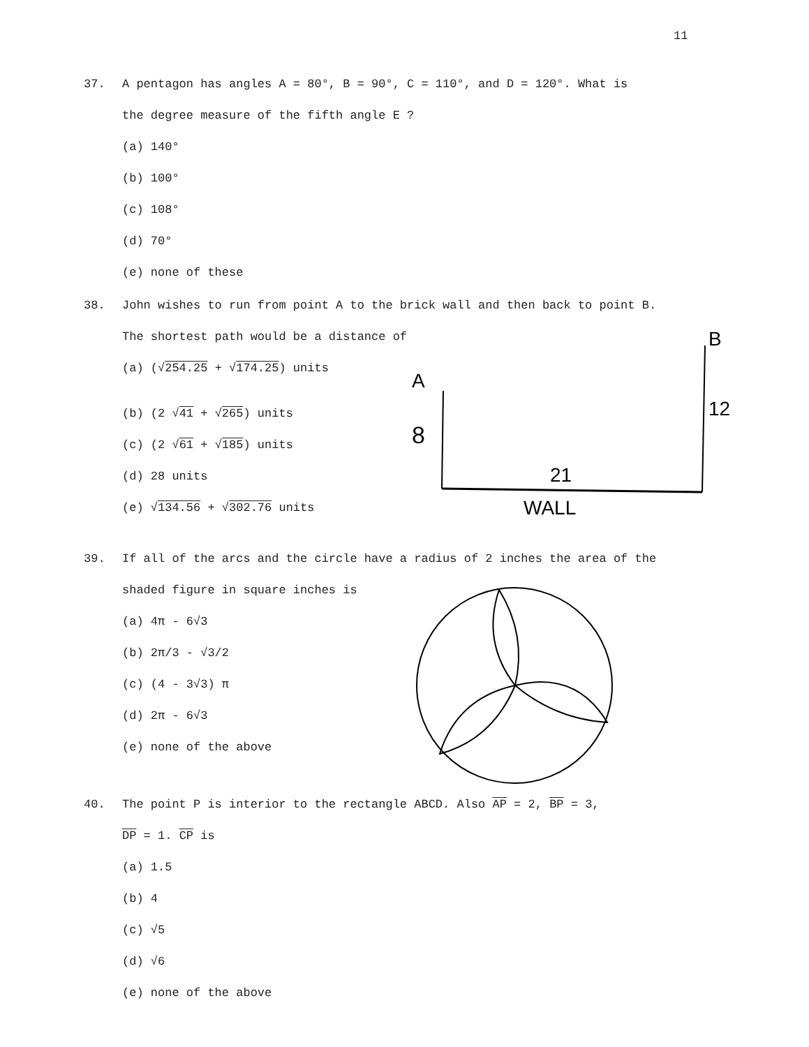11
37. A pentagon has angles A = 80°, B = 90°, C = 110°, and D = 120°. What is
the degree measure of the fifth angle E ?
(a) 140°
(b) 100°
(c) 108°
(d) 70°
(e) none of these
38. John wishes to run from point A to the brick wall and then back to point B.
The shortest path would be a distance of
(a) (√254.25 + √174.25) units
(b) (2 √41 + √265) units
(c) (2 √61 + √185) units
(d) 28 units
(e) √134.56 + √302.76 units
A
B
8
12
21
WALL
39. If all of the arcs and the circle have a radius of 2 inches the area of the
shaded figure in square inches is
(a) 4π - 6√3
(b) 2π/3 - √3/2
(c) (4 - 3√3) π
(d) 2π - 6√3
(e) none of the above
40. The point P is interior to the rectangle ABCD. Also AP = 2, BP = 3,
DP = 1. CP is
(a) 1.5
(b) 4
(c) √5
(d) √6
(e) none of the above